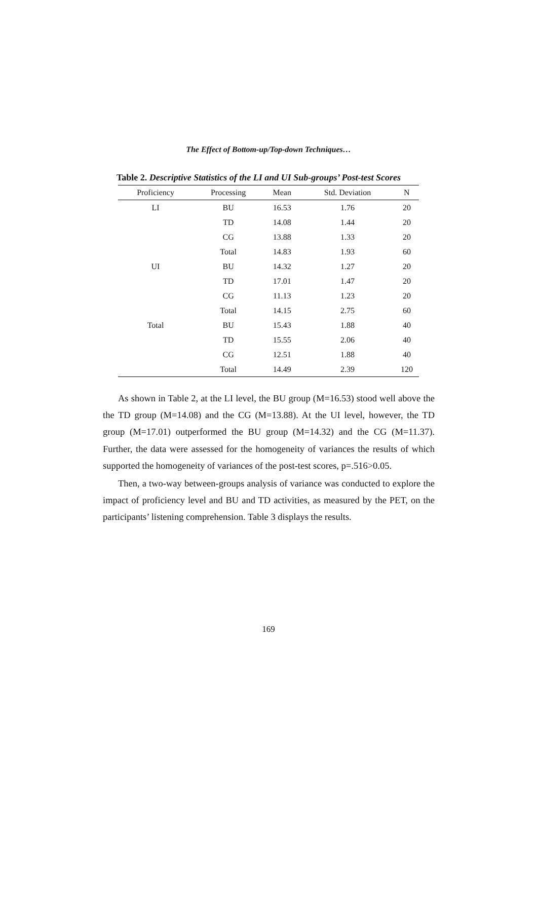The Effect of Bottom-up/Top-down Techniques…
Table 2. Descriptive Statistics of the LI and UI Sub-groups’ Post-test Scores
| Proficiency | Processing | Mean | Std. Deviation | N |
| --- | --- | --- | --- | --- |
| LI | BU | 16.53 | 1.76 | 20 |
| | TD | 14.08 | 1.44 | 20 |
| | CG | 13.88 | 1.33 | 20 |
| | Total | 14.83 | 1.93 | 60 |
| UI | BU | 14.32 | 1.27 | 20 |
| | TD | 17.01 | 1.47 | 20 |
| | CG | 11.13 | 1.23 | 20 |
| | Total | 14.15 | 2.75 | 60 |
| Total | BU | 15.43 | 1.88 | 40 |
| | TD | 15.55 | 2.06 | 40 |
| | CG | 12.51 | 1.88 | 40 |
| | Total | 14.49 | 2.39 | 120 |
As shown in Table 2, at the LI level, the BU group (M=16.53) stood well above the the TD group (M=14.08) and the CG (M=13.88). At the UI level, however, the TD group (M=17.01) outperformed the BU group (M=14.32) and the CG (M=11.37). Further, the data were assessed for the homogeneity of variances the results of which supported the homogeneity of variances of the post-test scores, p=.516>0.05.
Then, a two-way between-groups analysis of variance was conducted to explore the impact of proficiency level and BU and TD activities, as measured by the PET, on the participants’ listening comprehension. Table 3 displays the results.
169